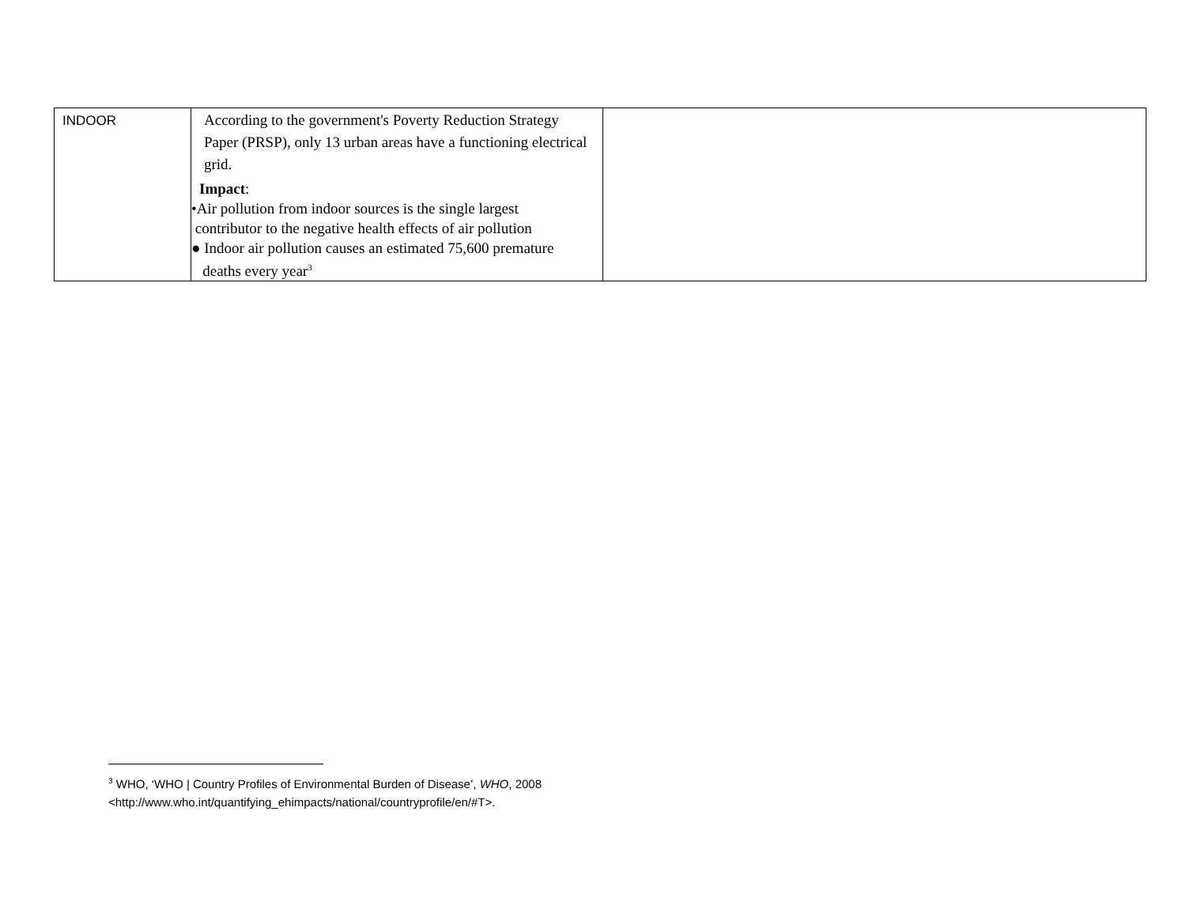| INDOOR | According to the government's Poverty Reduction Strategy Paper (PRSP), only 13 urban areas have a functioning electrical grid. Impact : •Air pollution from indoor sources is the single largest contributor to the negative health effects of air pollution ● Indoor air pollution causes an estimated 75,600 premature deaths every year<sup>3</sup> | |
<sup>3</sup> WHO, ‘WHO | Country Profiles of Environmental Burden of Disease’, WHO, 2008
<http://www.who.int/quantifying_ehimpacts/national/countryprofile/en/#T>.